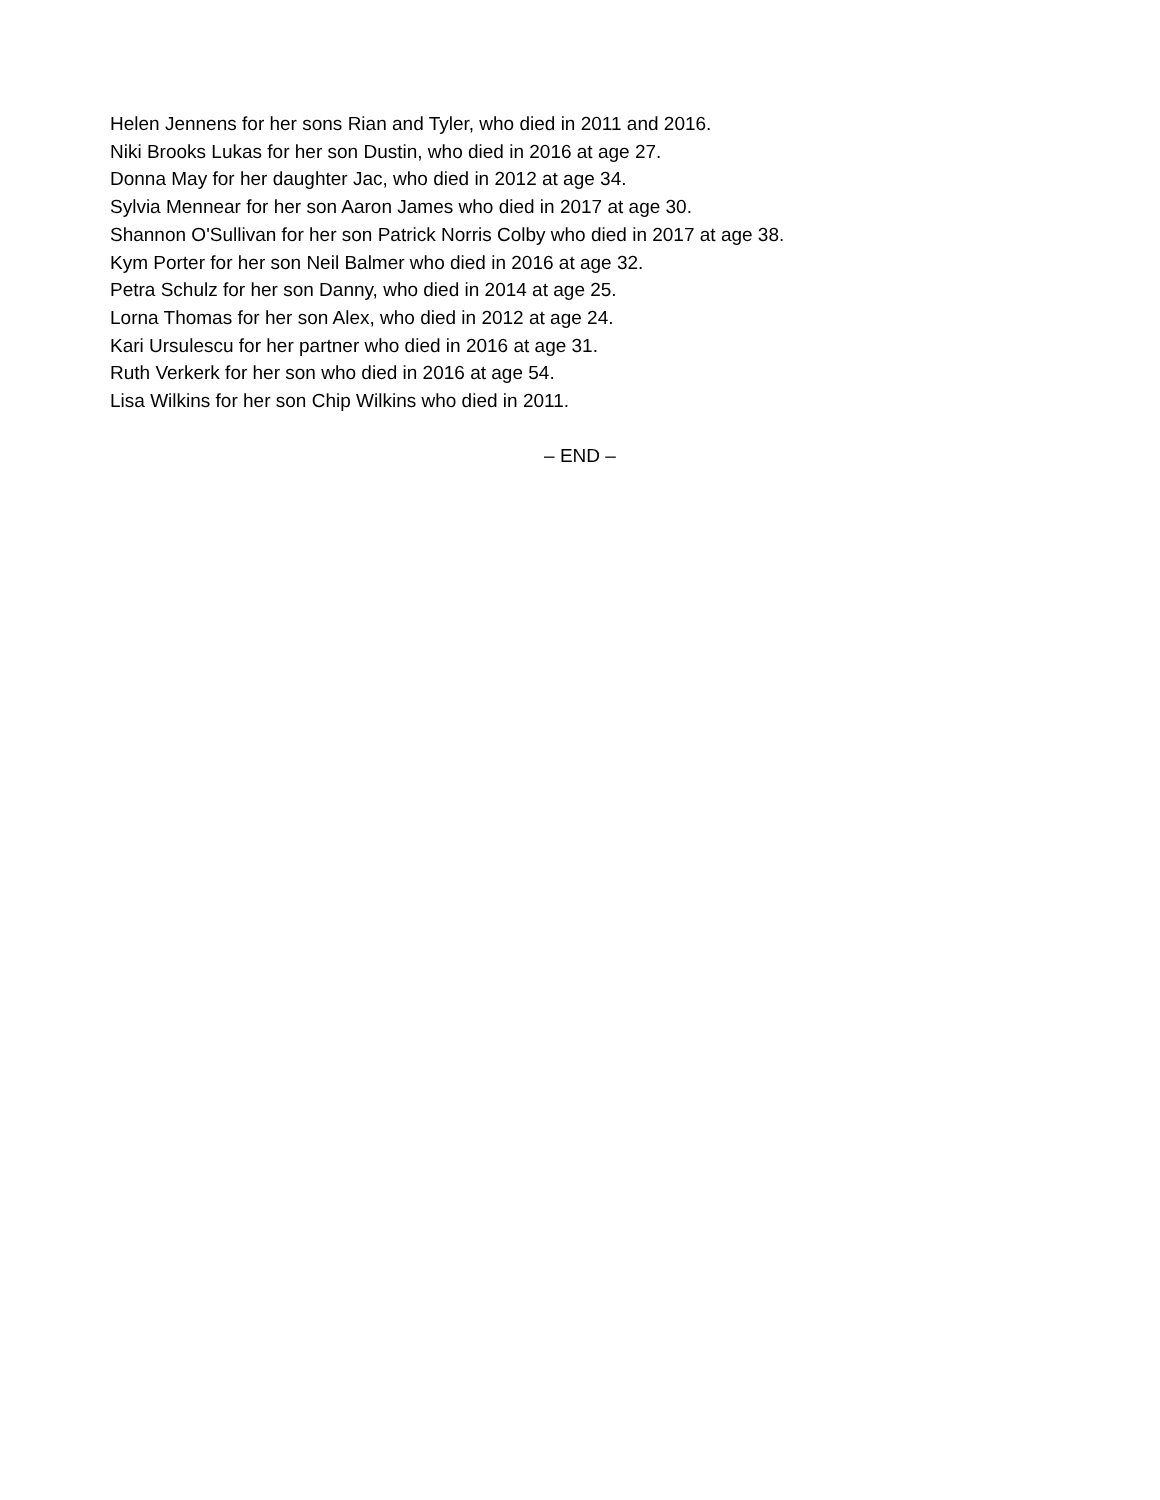Helen Jennens for her sons Rian and Tyler, who died in 2011 and 2016.
Niki Brooks Lukas for her son Dustin, who died in 2016 at age 27.
Donna May for her daughter Jac, who died in 2012 at age 34.
Sylvia Mennear for her son Aaron James who died in 2017 at age 30.
Shannon O'Sullivan for her son Patrick Norris Colby who died in 2017 at age 38.
Kym Porter for her son Neil Balmer who died in 2016 at age 32.
Petra Schulz for her son Danny, who died in 2014 at age 25.
Lorna Thomas for her son Alex, who died in 2012 at age 24.
Kari Ursulescu for her partner who died in 2016 at age 31.
Ruth Verkerk for her son who died in 2016 at age 54.
Lisa Wilkins for her son Chip Wilkins who died in 2011.
– END –